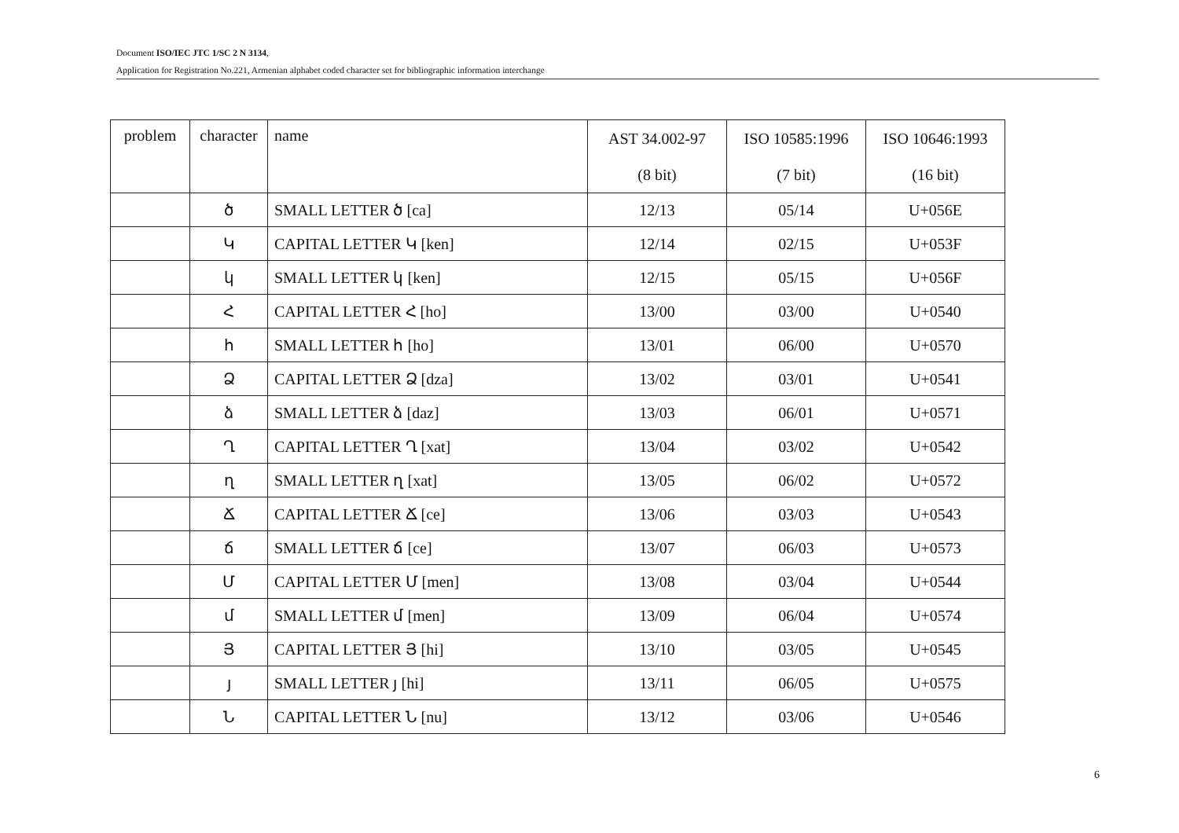Document ISO/IEC JTC 1/SC 2 N 3134,
Application for Registration No.221, Armenian alphabet coded character set for bibliographic information interchange
| problem | character | name | AST 34.002-97 (8 bit) | ISO 10585:1996 (7 bit) | ISO 10646:1993 (16 bit) |
| --- | --- | --- | --- | --- | --- |
| | ծ | SMALL LETTER ծ [ca] | 12/13 | 05/14 | U+056E |
| | Կ | CAPITAL LETTER Կ [ken] | 12/14 | 02/15 | U+053F |
| | կ | SMALL LETTER կ [ken] | 12/15 | 05/15 | U+056F |
| | Հ | CAPITAL LETTER Հ [ho] | 13/00 | 03/00 | U+0540 |
| | հ | SMALL LETTER հ [ho] | 13/01 | 06/00 | U+0570 |
| | Ձ | CAPITAL LETTER Ձ [dza] | 13/02 | 03/01 | U+0541 |
| | ձ | SMALL LETTER ձ [daz] | 13/03 | 06/01 | U+0571 |
| | Ղ | CAPITAL LETTER Ղ [xat] | 13/04 | 03/02 | U+0542 |
| | ղ | SMALL LETTER ղ [xat] | 13/05 | 06/02 | U+0572 |
| | Ճ | CAPITAL LETTER Ճ [ce] | 13/06 | 03/03 | U+0543 |
| | ճ | SMALL LETTER ճ [ce] | 13/07 | 06/03 | U+0573 |
| | Մ | CAPITAL LETTER Մ [men] | 13/08 | 03/04 | U+0544 |
| | մ | SMALL LETTER մ [men] | 13/09 | 06/04 | U+0574 |
| | Յ | CAPITAL LETTER Յ [hi] | 13/10 | 03/05 | U+0545 |
| | յ | SMALL LETTER յ [hi] | 13/11 | 06/05 | U+0575 |
| | Ն | CAPITAL LETTER Ն [nu] | 13/12 | 03/06 | U+0546 |
6